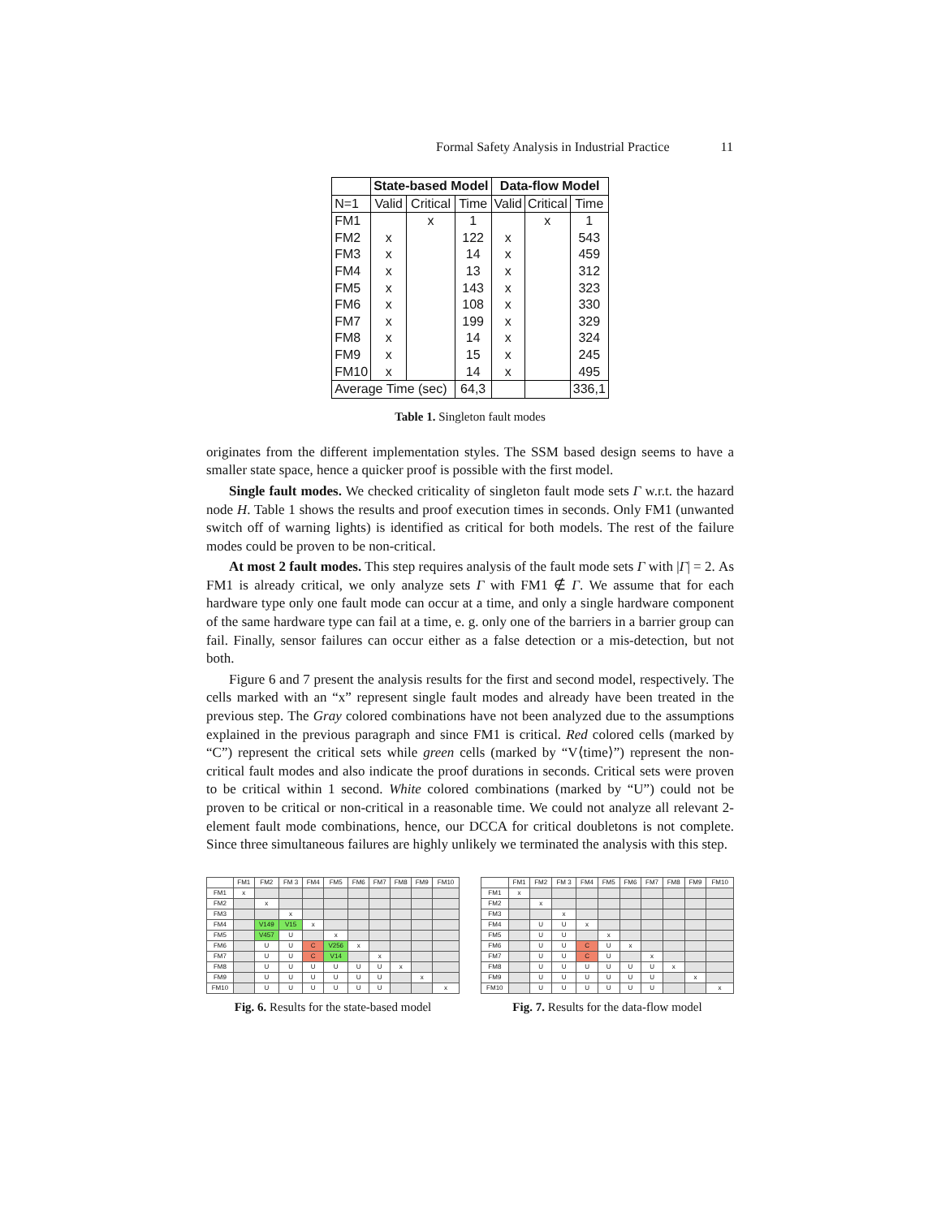Formal Safety Analysis in Industrial Practice 11
| | State-based Model | | | Data-flow Model | | |
| N=1 | Valid | Critical | Time | Valid | Critical | Time |
| FM1 | | x | 1 | | x | 1 |
| FM2 | x | | 122 | x | | 543 |
| FM3 | x | | 14 | x | | 459 |
| FM4 | x | | 13 | x | | 312 |
| FM5 | x | | 143 | x | | 323 |
| FM6 | x | | 108 | x | | 330 |
| FM7 | x | | 199 | x | | 329 |
| FM8 | x | | 14 | x | | 324 |
| FM9 | x | | 15 | x | | 245 |
| FM10 | x | | 14 | x | | 495 |
| Average Time (sec) | | | 64,3 | | | 336,1 |
Table 1. Singleton fault modes
originates from the different implementation styles. The SSM based design seems to have a smaller state space, hence a quicker proof is possible with the first model.
Single fault modes. We checked criticality of singleton fault mode sets Γ w.r.t. the hazard node H. Table 1 shows the results and proof execution times in seconds. Only FM1 (unwanted switch off of warning lights) is identified as critical for both models. The rest of the failure modes could be proven to be non-critical.
At most 2 fault modes. This step requires analysis of the fault mode sets Γ with |Γ| = 2. As FM1 is already critical, we only analyze sets Γ with FM1 ∉ Γ. We assume that for each hardware type only one fault mode can occur at a time, and only a single hardware component of the same hardware type can fail at a time, e. g. only one of the barriers in a barrier group can fail. Finally, sensor failures can occur either as a false detection or a mis-detection, but not both.
Figure 6 and 7 present the analysis results for the first and second model, respectively. The cells marked with an “x” represent single fault modes and already have been treated in the previous step. The Gray colored combinations have not been analyzed due to the assumptions explained in the previous paragraph and since FM1 is critical. Red colored cells (marked by “C”) represent the critical sets while green cells (marked by “V⟨time⟩”) represent the non-critical fault modes and also indicate the proof durations in seconds. Critical sets were proven to be critical within 1 second. White colored combinations (marked by “U”) could not be proven to be critical or non-critical in a reasonable time. We could not analyze all relevant 2-element fault mode combinations, hence, our DCCA for critical doubletons is not complete. Since three simultaneous failures are highly unlikely we terminated the analysis with this step.
| | FM1 | FM2 | FM 3 | FM4 | FM5 | FM6 | FM7 | FM8 | FM9 | FM10 |
| FM1 | x | | | | | | | | | |
| FM2 | | x | | | | | | | | |
| FM3 | | | x | | | | | | | |
| FM4 | | V149 | V15 | x | | | | | | |
| FM5 | | V457 | U | | x | | | | | |
| FM6 | | U | U | C | V256 | x | | | | |
| FM7 | | U | U | C | V14 | | x | | | |
| FM8 | | U | U | U | U | U | U | x | | |
| FM9 | | U | U | U | U | U | U | | x | |
| FM10 | | U | U | U | U | U | U | | | x |
Fig. 6. Results for the state-based model
| | FM1 | FM2 | FM 3 | FM4 | FM5 | FM6 | FM7 | FM8 | FM9 | FM10 |
| FM1 | x | | | | | | | | | |
| FM2 | | x | | | | | | | | |
| FM3 | | | x | | | | | | | |
| FM4 | | U | U | x | | | | | | |
| FM5 | | U | U | | x | | | | | |
| FM6 | | U | U | C | U | x | | | | |
| FM7 | | U | U | C | U | | x | | | |
| FM8 | | U | U | U | U | U | U | x | | |
| FM9 | | U | U | U | U | U | U | | x | |
| FM10 | | U | U | U | U | U | U | | | x |
Fig. 7. Results for the data-flow model